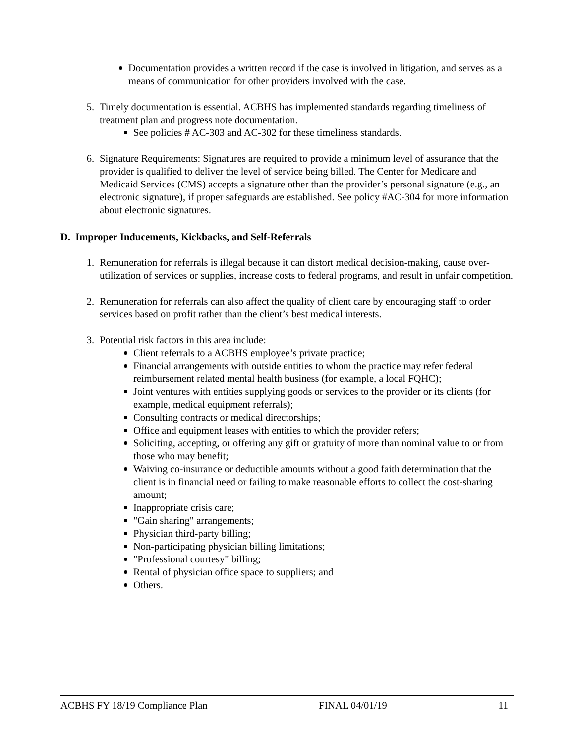Documentation provides a written record if the case is involved in litigation, and serves as a means of communication for other providers involved with the case.
5. Timely documentation is essential. ACBHS has implemented standards regarding timeliness of treatment plan and progress note documentation.
See policies # AC-303 and AC-302 for these timeliness standards.
6. Signature Requirements: Signatures are required to provide a minimum level of assurance that the provider is qualified to deliver the level of service being billed. The Center for Medicare and Medicaid Services (CMS) accepts a signature other than the provider’s personal signature (e.g., an electronic signature), if proper safeguards are established. See policy #AC-304 for more information about electronic signatures.
D. Improper Inducements, Kickbacks, and Self-Referrals
1. Remuneration for referrals is illegal because it can distort medical decision-making, cause over- utilization of services or supplies, increase costs to federal programs, and result in unfair competition.
2. Remuneration for referrals can also affect the quality of client care by encouraging staff to order services based on profit rather than the client’s best medical interests.
3. Potential risk factors in this area include:
Client referrals to a ACBHS employee’s private practice;
Financial arrangements with outside entities to whom the practice may refer federal reimbursement related mental health business (for example, a local FQHC);
Joint ventures with entities supplying goods or services to the provider or its clients (for example, medical equipment referrals);
Consulting contracts or medical directorships;
Office and equipment leases with entities to which the provider refers;
Soliciting, accepting, or offering any gift or gratuity of more than nominal value to or from those who may benefit;
Waiving co-insurance or deductible amounts without a good faith determination that the client is in financial need or failing to make reasonable efforts to collect the cost-sharing amount;
Inappropriate crisis care;
"Gain sharing" arrangements;
Physician third-party billing;
Non-participating physician billing limitations;
"Professional courtesy" billing;
Rental of physician office space to suppliers; and
Others.
ACBHS FY 18/19 Compliance Plan FINAL 04/01/19 11